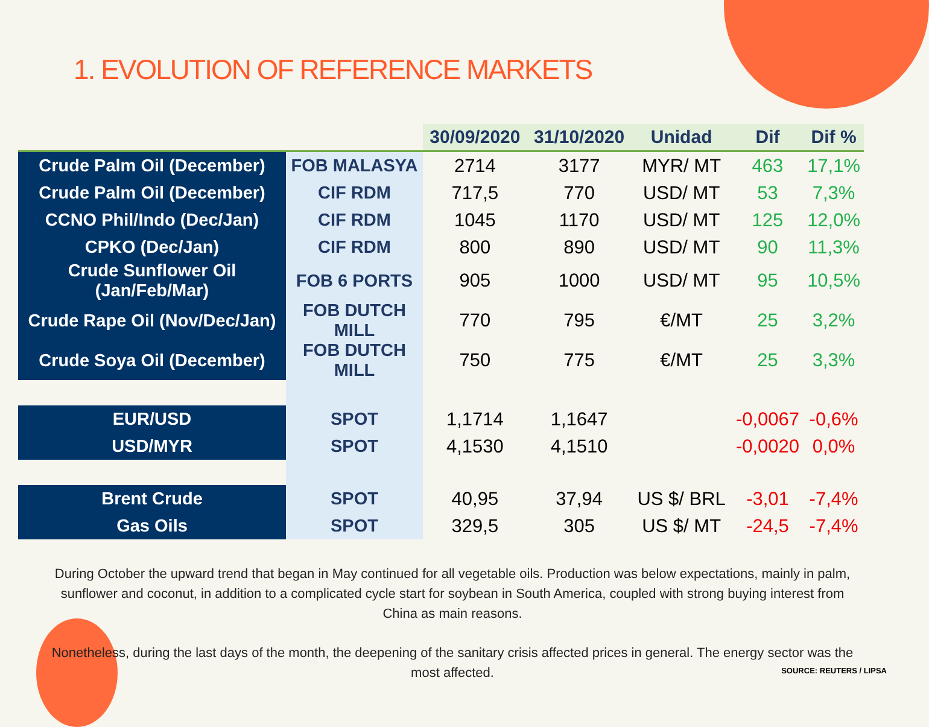1. EVOLUTION OF REFERENCE MARKETS
| | | 30/09/2020 | 31/10/2020 | Unidad | Dif | Dif % |
| --- | --- | --- | --- | --- | --- | --- |
| Crude Palm Oil (December) | FOB MALASYA | 2714 | 3177 | MYR/ MT | 463 | 17,1% |
| Crude Palm Oil (December) | CIF RDM | 717,5 | 770 | USD/ MT | 53 | 7,3% |
| CCNO Phil/Indo (Dec/Jan) | CIF RDM | 1045 | 1170 | USD/ MT | 125 | 12,0% |
| CPKO (Dec/Jan) | CIF RDM | 800 | 890 | USD/ MT | 90 | 11,3% |
| Crude Sunflower Oil (Jan/Feb/Mar) | FOB 6 PORTS | 905 | 1000 | USD/ MT | 95 | 10,5% |
| Crude Rape Oil (Nov/Dec/Jan) | FOB DUTCH MILL | 770 | 795 | €/MT | 25 | 3,2% |
| Crude Soya Oil (December) | FOB DUTCH MILL | 750 | 775 | €/MT | 25 | 3,3% |
| EUR/USD | SPOT | 1,1714 | 1,1647 | | -0,0067 | -0,6% |
| USD/MYR | SPOT | 4,1530 | 4,1510 | | -0,0020 | 0,0% |
| Brent Crude | SPOT | 40,95 | 37,94 | US $/ BRL | -3,01 | -7,4% |
| Gas Oils | SPOT | 329,5 | 305 | US $/ MT | -24,5 | -7,4% |
During October the upward trend that began in May continued for all vegetable oils. Production was below expectations, mainly in palm, sunflower and coconut, in addition to a complicated cycle start for soybean in South America, coupled with strong buying interest from China as main reasons.
Nonetheless, during the last days of the month, the deepening of the sanitary crisis affected prices in general. The energy sector was the most affected.
SOURCE: REUTERS / LIPSA